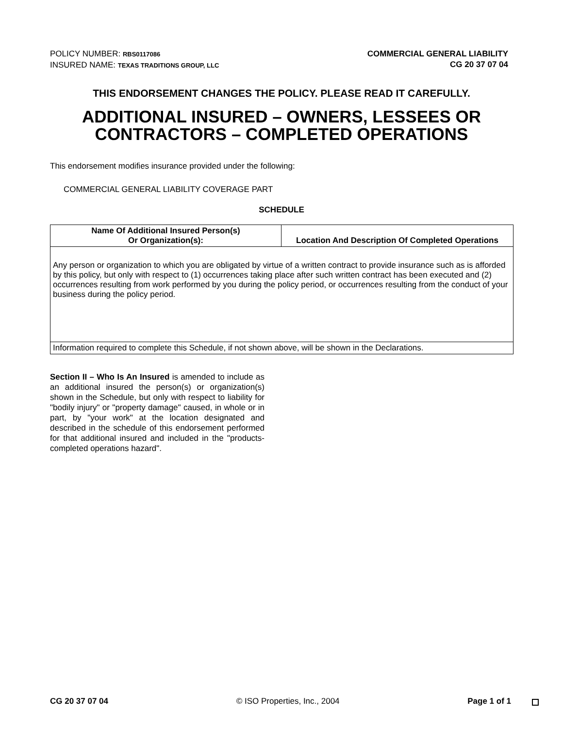POLICY NUMBER: RBS0117086
INSURED NAME: TEXAS TRADITIONS GROUP, LLC
COMMERCIAL GENERAL LIABILITY
CG 20 37 07 04
THIS ENDORSEMENT CHANGES THE POLICY. PLEASE READ IT CAREFULLY.
ADDITIONAL INSURED – OWNERS, LESSEES OR CONTRACTORS – COMPLETED OPERATIONS
This endorsement modifies insurance provided under the following:
COMMERCIAL GENERAL LIABILITY COVERAGE PART
SCHEDULE
| Name Of Additional Insured Person(s) Or Organization(s): | Location And Description Of Completed Operations |
| --- | --- |
| Any person or organization to which you are obligated by virtue of a written contract to provide insurance such as is afforded by this policy, but only with respect to (1) occurrences taking place after such written contract has been executed and (2) occurrences resulting from work performed by you during the policy period, or occurrences resulting from the conduct of your business during the policy period. | |
| Information required to complete this Schedule, if not shown above, will be shown in the Declarations. | |
Section II – Who Is An Insured is amended to include as an additional insured the person(s) or organization(s) shown in the Schedule, but only with respect to liability for "bodily injury" or "property damage" caused, in whole or in part, by "your work" at the location designated and described in the schedule of this endorsement performed for that additional insured and included in the "products-completed operations hazard".
CG 20 37 07 04 © ISO Properties, Inc., 2004 Page 1 of 1